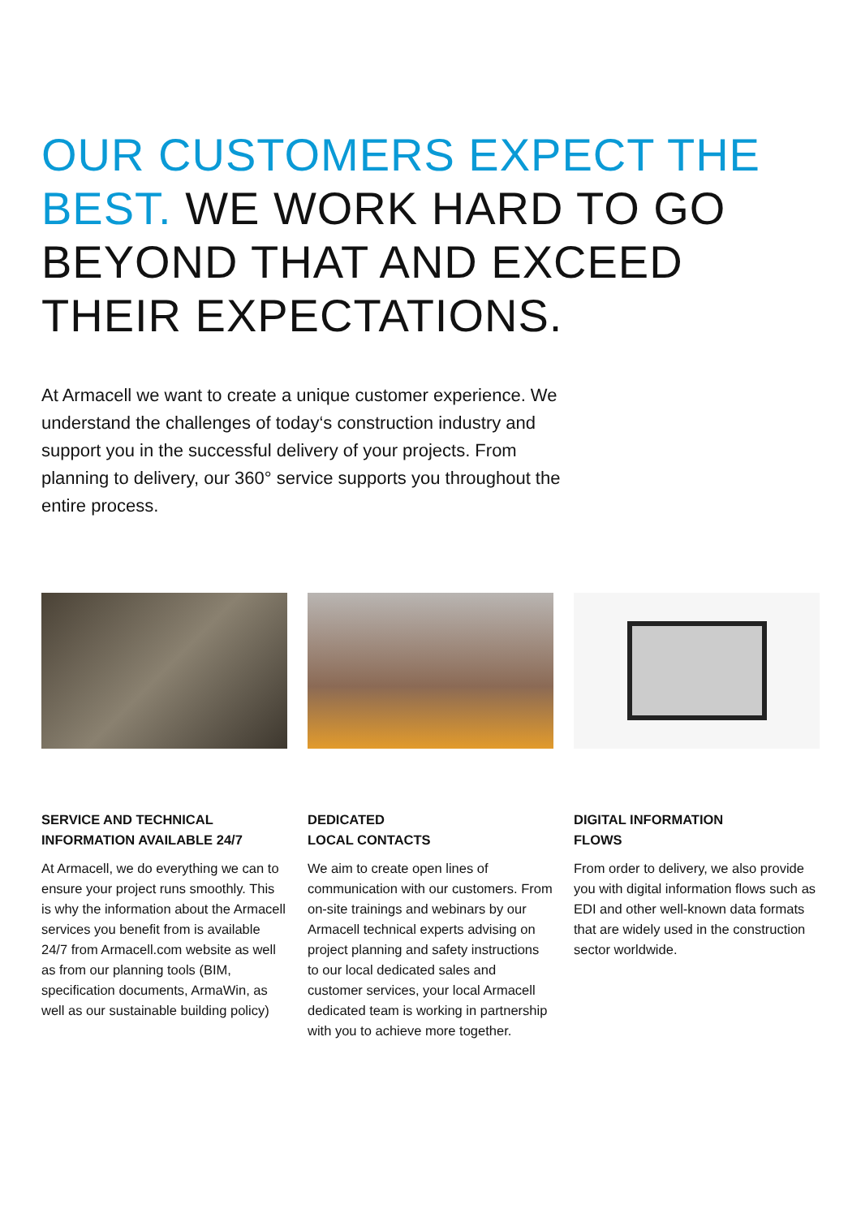OUR CUSTOMERS EXPECT THE BEST. WE WORK HARD TO GO BEYOND THAT AND EXCEED THEIR EXPECTATIONS.
At Armacell we want to create a unique customer experience. We understand the challenges of today‘s construction industry and support you in the successful delivery of your projects. From planning to delivery, our 360° service supports you throughout the entire process.
SERVICE AND TECHNICAL INFORMATION AVAILABLE 24/7
At Armacell, we do everything we can to ensure your project runs smoothly. This is why the information about the Armacell services you benefit from is available 24/7 from Armacell.com website as well as from our planning tools (BIM, specification documents, ArmaWin, as well as our sustainable building policy)
DEDICATED
LOCAL CONTACTS
We aim to create open lines of communication with our customers. From on-site trainings and webinars by our Armacell technical experts advising on project planning and safety instructions to our local dedicated sales and customer services, your local Armacell dedicated team is working in partnership with you to achieve more together.
DIGITAL INFORMATION
FLOWS
From order to delivery, we also provide you with digital information flows such as EDI and other well-known data formats that are widely used in the construction sector worldwide.